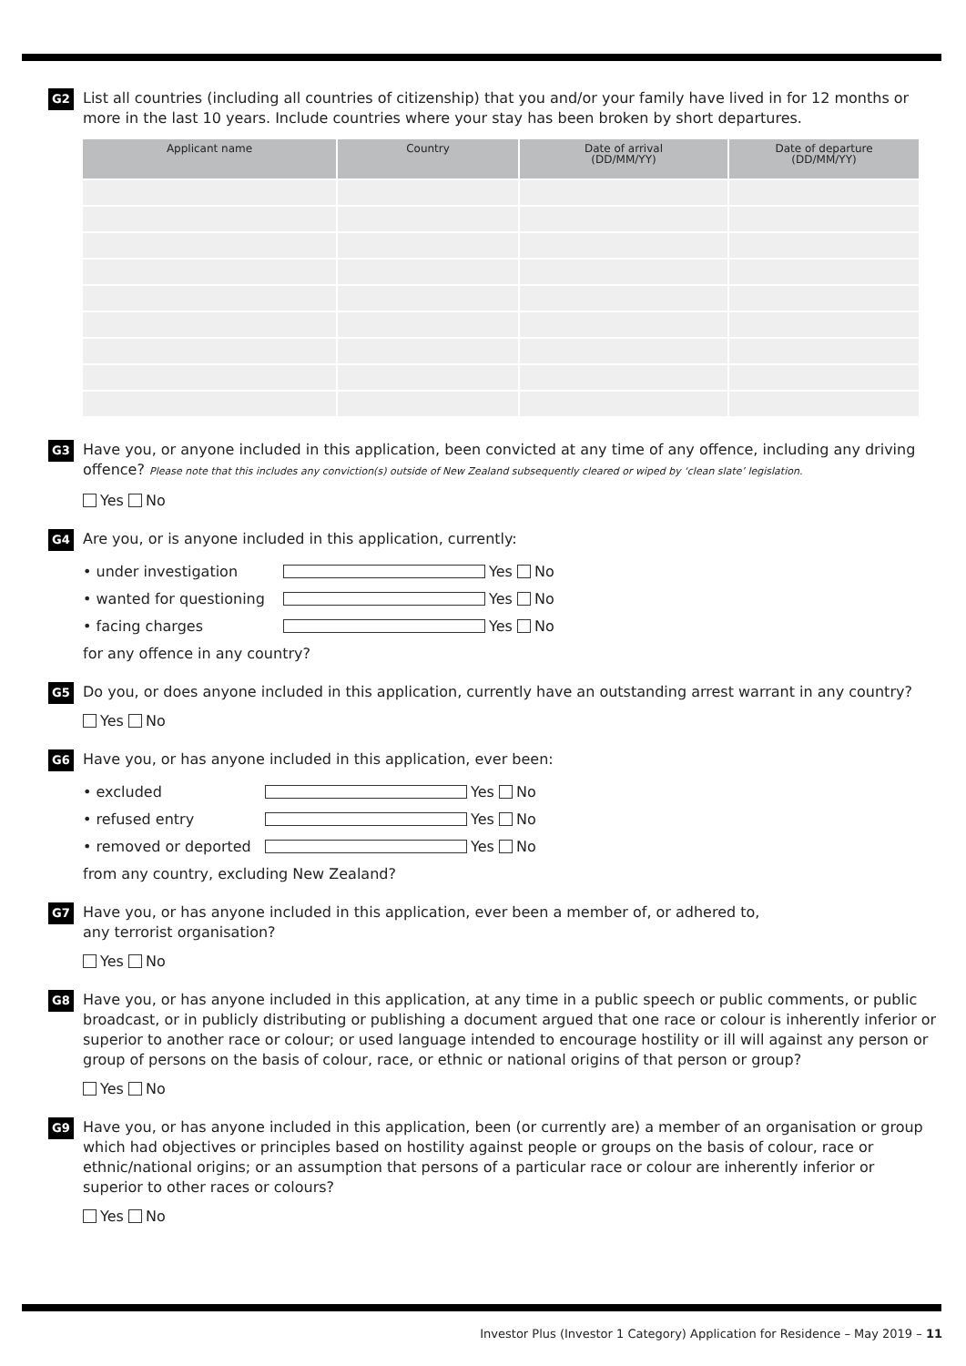G2 List all countries (including all countries of citizenship) that you and/or your family have lived in for 12 months or more in the last 10 years. Include countries where your stay has been broken by short departures.
| Applicant name | Country | Date of arrival (DD/MM/YY) | Date of departure (DD/MM/YY) |
| --- | --- | --- | --- |
G3 Have you, or anyone included in this application, been convicted at any time of any offence, including any driving offence? Please note that this includes any conviction(s) outside of New Zealand subsequently cleared or wiped by ‘clean slate’ legislation.
Yes No
G4 Are you, or is anyone included in this application, currently:
• under investigation Yes No
• wanted for questioning Yes No
• facing charges Yes No
for any offence in any country?
G5 Do you, or does anyone included in this application, currently have an outstanding arrest warrant in any country?
Yes No
G6 Have you, or has anyone included in this application, ever been:
• excluded Yes No
• refused entry Yes No
• removed or deported Yes No
from any country, excluding New Zealand?
G7 Have you, or has anyone included in this application, ever been a member of, or adhered to,
any terrorist organisation?
Yes No
G8 Have you, or has anyone included in this application, at any time in a public speech or public comments, or public broadcast, or in publicly distributing or publishing a document argued that one race or colour is inherently inferior or superior to another race or colour; or used language intended to encourage hostility or ill will against any person or group of persons on the basis of colour, race, or ethnic or national origins of that person or group?
Yes No
G9 Have you, or has anyone included in this application, been (or currently are) a member of an organisation or group which had objectives or principles based on hostility against people or groups on the basis of colour, race or ethnic/national origins; or an assumption that persons of a particular race or colour are inherently inferior or superior to other races or colours?
Yes No
Investor Plus (Investor 1 Category) Application for Residence – May 2019 – 11